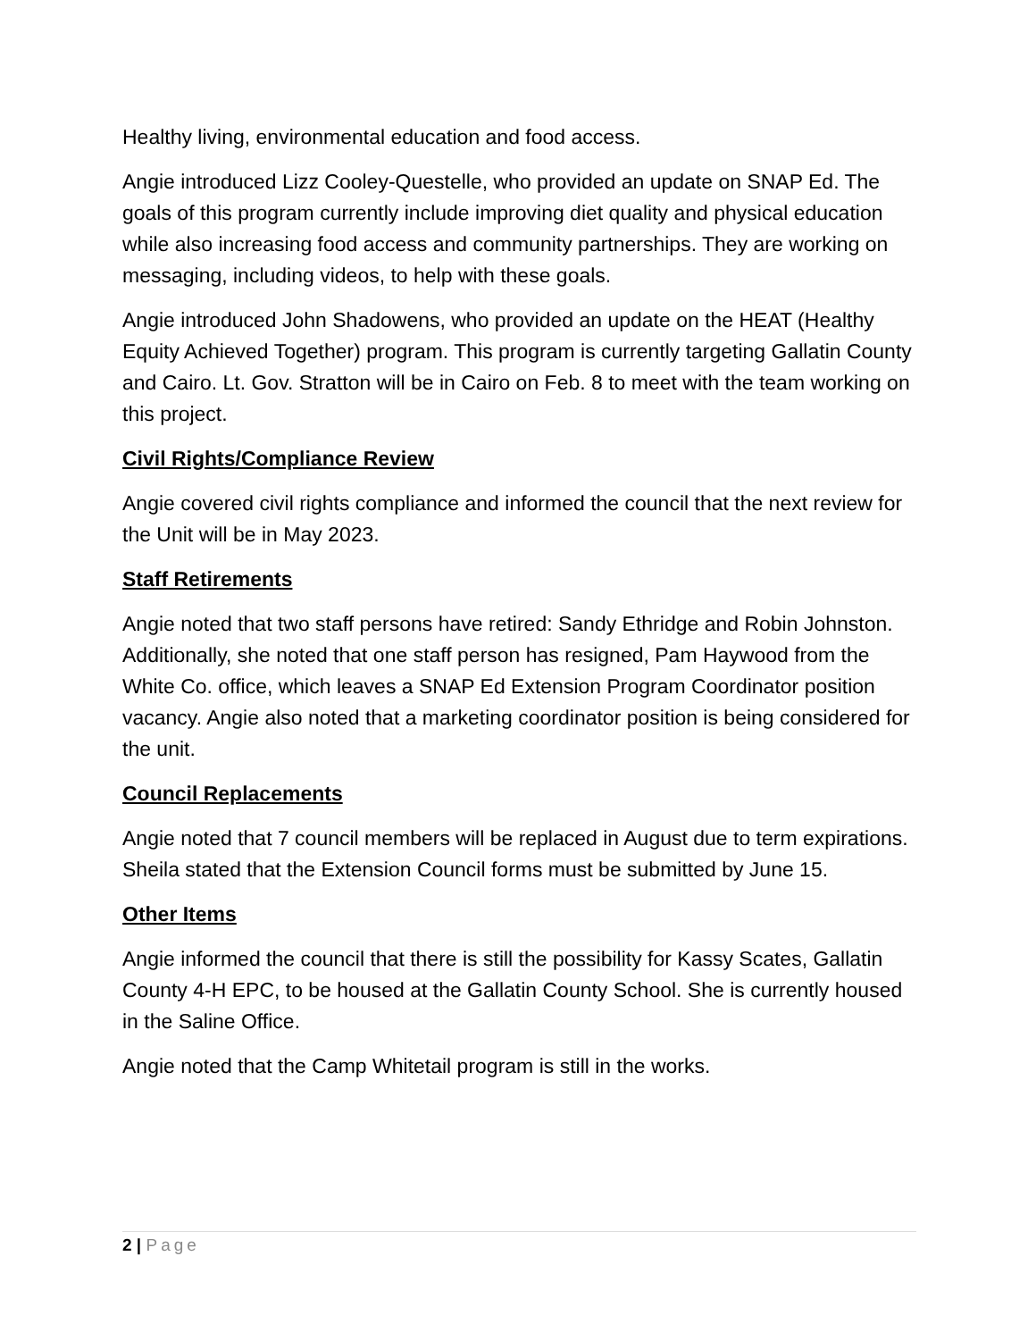Healthy living, environmental education and food access.
Angie introduced Lizz Cooley-Questelle, who provided an update on SNAP Ed. The goals of this program currently include improving diet quality and physical education while also increasing food access and community partnerships. They are working on messaging, including videos, to help with these goals.
Angie introduced John Shadowens, who provided an update on the HEAT (Healthy Equity Achieved Together) program. This program is currently targeting Gallatin County and Cairo. Lt. Gov. Stratton will be in Cairo on Feb. 8 to meet with the team working on this project.
Civil Rights/Compliance Review
Angie covered civil rights compliance and informed the council that the next review for the Unit will be in May 2023.
Staff Retirements
Angie noted that two staff persons have retired: Sandy Ethridge and Robin Johnston. Additionally, she noted that one staff person has resigned, Pam Haywood from the White Co. office, which leaves a SNAP Ed Extension Program Coordinator position vacancy. Angie also noted that a marketing coordinator position is being considered for the unit.
Council Replacements
Angie noted that 7 council members will be replaced in August due to term expirations. Sheila stated that the Extension Council forms must be submitted by June 15.
Other Items
Angie informed the council that there is still the possibility for Kassy Scates, Gallatin County 4-H EPC, to be housed at the Gallatin County School. She is currently housed in the Saline Office.
Angie noted that the Camp Whitetail program is still in the works.
2 | Page